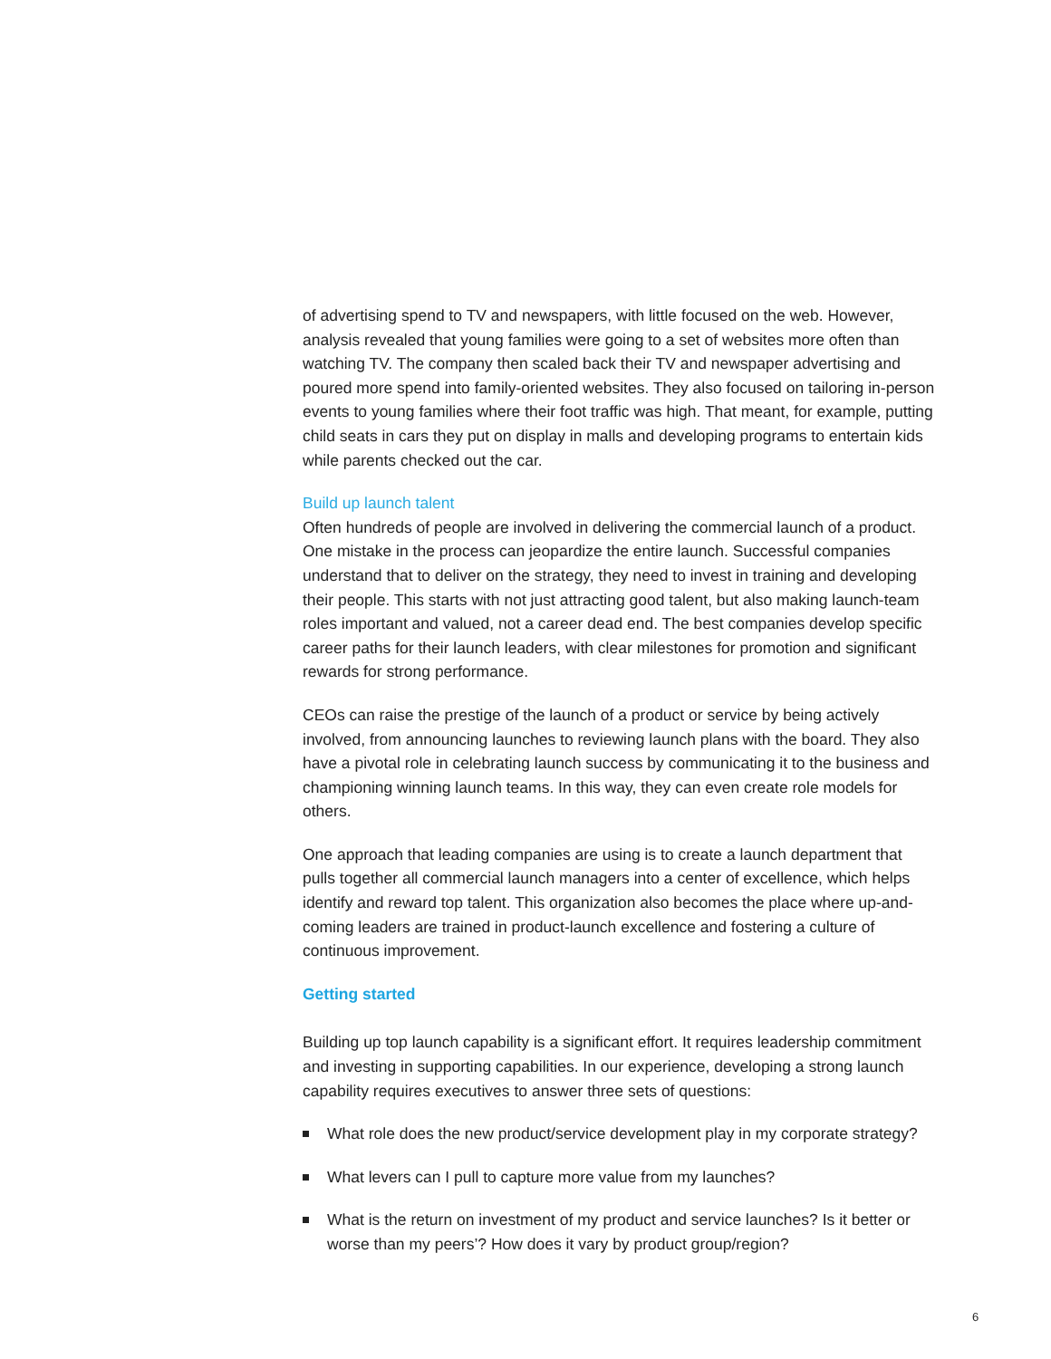of advertising spend to TV and newspapers, with little focused on the web. However, analysis revealed that young families were going to a set of websites more often than watching TV. The company then scaled back their TV and newspaper advertising and poured more spend into family-oriented websites. They also focused on tailoring in-person events to young families where their foot traffic was high. That meant, for example, putting child seats in cars they put on display in malls and developing programs to entertain kids while parents checked out the car.
Build up launch talent
Often hundreds of people are involved in delivering the commercial launch of a product. One mistake in the process can jeopardize the entire launch. Successful companies understand that to deliver on the strategy, they need to invest in training and developing their people. This starts with not just attracting good talent, but also making launch-team roles important and valued, not a career dead end. The best companies develop specific career paths for their launch leaders, with clear milestones for promotion and significant rewards for strong performance.
CEOs can raise the prestige of the launch of a product or service by being actively involved, from announcing launches to reviewing launch plans with the board. They also have a pivotal role in celebrating launch success by communicating it to the business and championing winning launch teams. In this way, they can even create role models for others.
One approach that leading companies are using is to create a launch department that pulls together all commercial launch managers into a center of excellence, which helps identify and reward top talent. This organization also becomes the place where up-and-coming leaders are trained in product-launch excellence and fostering a culture of continuous improvement.
Getting started
Building up top launch capability is a significant effort. It requires leadership commitment and investing in supporting capabilities. In our experience, developing a strong launch capability requires executives to answer three sets of questions:
What role does the new product/service development play in my corporate strategy?
What levers can I pull to capture more value from my launches?
What is the return on investment of my product and service launches? Is it better or worse than my peers’? How does it vary by product group/region?
6